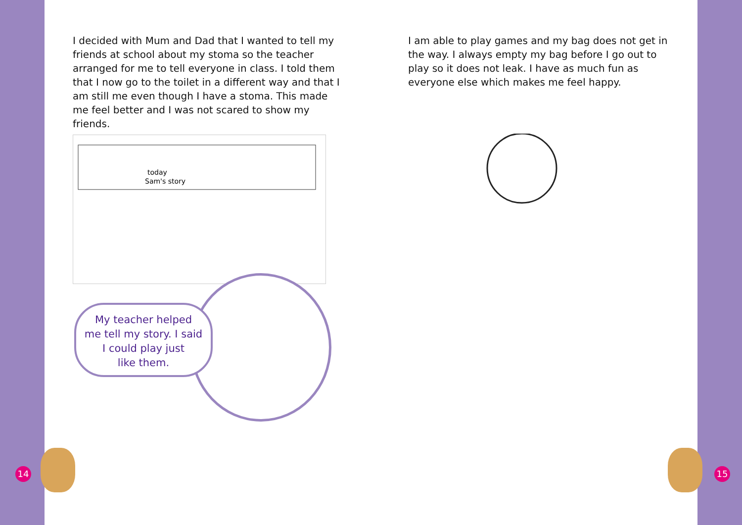I decided with Mum and Dad that I wanted to tell my friends at school about my stoma so the teacher arranged for me to tell everyone in class. I told them that I now go to the toilet in a different way and that I am still me even though I have a stoma. This made me feel better and I was not scared to show my friends.
today
Sam's story
I am able to play games and my bag does not get in the way. I always empty my bag before I go out to play so it does not leak. I have as much fun as everyone else which makes me feel happy.
My teacher helped
me tell my story. I said
I could play just
like them.
14 15